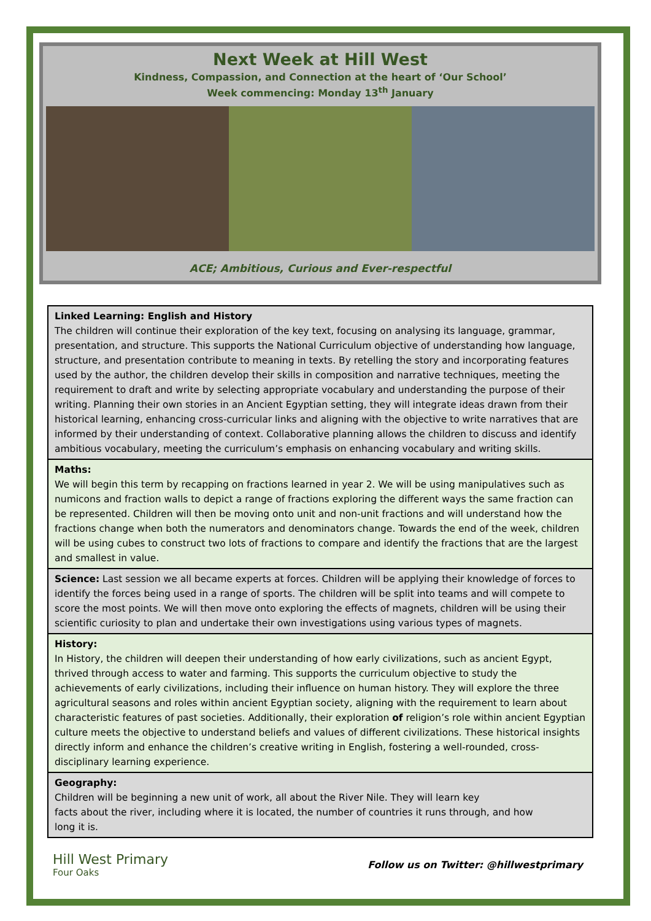Next Week at Hill West
Kindness, Compassion, and Connection at the heart of ‘Our School’
Week commencing: Monday 13<sup>th</sup> January
ACE; Ambitious, Curious and Ever-respectful
Linked Learning: English and History
The children will continue their exploration of the key text, focusing on analysing its language, grammar, presentation, and structure. This supports the National Curriculum objective of understanding how language, structure, and presentation contribute to meaning in texts. By retelling the story and incorporating features used by the author, the children develop their skills in composition and narrative techniques, meeting the requirement to draft and write by selecting appropriate vocabulary and understanding the purpose of their writing. Planning their own stories in an Ancient Egyptian setting, they will integrate ideas drawn from their historical learning, enhancing cross-curricular links and aligning with the objective to write narratives that are informed by their understanding of context. Collaborative planning allows the children to discuss and identify ambitious vocabulary, meeting the curriculum’s emphasis on enhancing vocabulary and writing skills.
Maths:
We will begin this term by recapping on fractions learned in year 2. We will be using manipulatives such as numicons and fraction walls to depict a range of fractions exploring the different ways the same fraction can be represented. Children will then be moving onto unit and non-unit fractions and will understand how the fractions change when both the numerators and denominators change. Towards the end of the week, children will be using cubes to construct two lots of fractions to compare and identify the fractions that are the largest and smallest in value.
Science: Last session we all became experts at forces. Children will be applying their knowledge of forces to identify the forces being used in a range of sports. The children will be split into teams and will compete to score the most points. We will then move onto exploring the effects of magnets, children will be using their scientific curiosity to plan and undertake their own investigations using various types of magnets.
History:
In History, the children will deepen their understanding of how early civilizations, such as ancient Egypt, thrived through access to water and farming. This supports the curriculum objective to study the achievements of early civilizations, including their influence on human history. They will explore the three agricultural seasons and roles within ancient Egyptian society, aligning with the requirement to learn about characteristic features of past societies. Additionally, their exploration of religion’s role within ancient Egyptian culture meets the objective to understand beliefs and values of different civilizations. These historical insights directly inform and enhance the children’s creative writing in English, fostering a well-rounded, cross-disciplinary learning experience.
Geography:
Children will be beginning a new unit of work, all about the River Nile. They will learn key
facts about the river, including where it is located, the number of countries it runs through, and how
long it is.
Hill West Primary
Four Oaks
Follow us on Twitter: @hillwestprimary